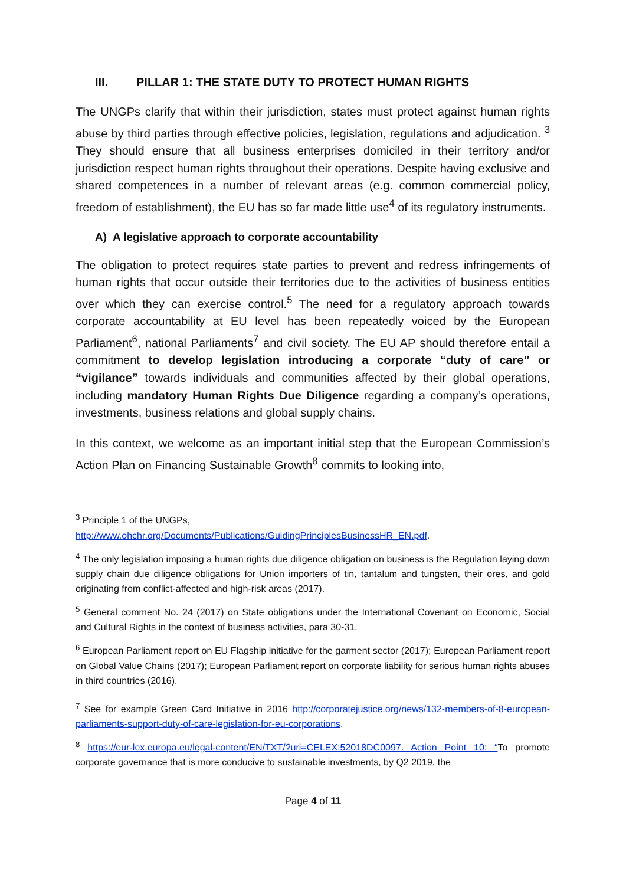III. PILLAR 1: THE STATE DUTY TO PROTECT HUMAN RIGHTS
The UNGPs clarify that within their jurisdiction, states must protect against human rights abuse by third parties through effective policies, legislation, regulations and adjudication. <sup>3</sup> They should ensure that all business enterprises domiciled in their territory and/or jurisdiction respect human rights throughout their operations. Despite having exclusive and shared competences in a number of relevant areas (e.g. common commercial policy, freedom of establishment), the EU has so far made little use<sup>4</sup> of its regulatory instruments.
A) A legislative approach to corporate accountability
The obligation to protect requires state parties to prevent and redress infringements of human rights that occur outside their territories due to the activities of business entities over which they can exercise control.<sup>5</sup> The need for a regulatory approach towards corporate accountability at EU level has been repeatedly voiced by the European Parliament<sup>6</sup>, national Parliaments<sup>7</sup> and civil society. The EU AP should therefore entail a commitment to develop legislation introducing a corporate “duty of care” or “vigilance” towards individuals and communities affected by their global operations, including mandatory Human Rights Due Diligence regarding a company’s operations, investments, business relations and global supply chains.
In this context, we welcome as an important initial step that the European Commission’s Action Plan on Financing Sustainable Growth<sup>8</sup> commits to looking into,
<sup>3</sup> Principle 1 of the UNGPs,
http://www.ohchr.org/Documents/Publications/GuidingPrinciplesBusinessHR_EN.pdf.
<sup>4</sup> The only legislation imposing a human rights due diligence obligation on business is the Regulation laying down supply chain due diligence obligations for Union importers of tin, tantalum and tungsten, their ores, and gold originating from conflict-affected and high-risk areas (2017).
<sup>5</sup> General comment No. 24 (2017) on State obligations under the International Covenant on Economic, Social and Cultural Rights in the context of business activities, para 30-31.
<sup>6</sup> European Parliament report on EU Flagship initiative for the garment sector (2017); European Parliament report on Global Value Chains (2017); European Parliament report on corporate liability for serious human rights abuses in third countries (2016).
<sup>7</sup> See for example Green Card Initiative in 2016 http://corporatejustice.org/news/132-members-of-8-european-parliaments-support-duty-of-care-legislation-for-eu-corporations.
<sup>8</sup> https://eur-lex.europa.eu/legal-content/EN/TXT/?uri=CELEX:52018DC0097. Action Point 10: “To promote corporate governance that is more conducive to sustainable investments, by Q2 2019, the
Page 4 of 11